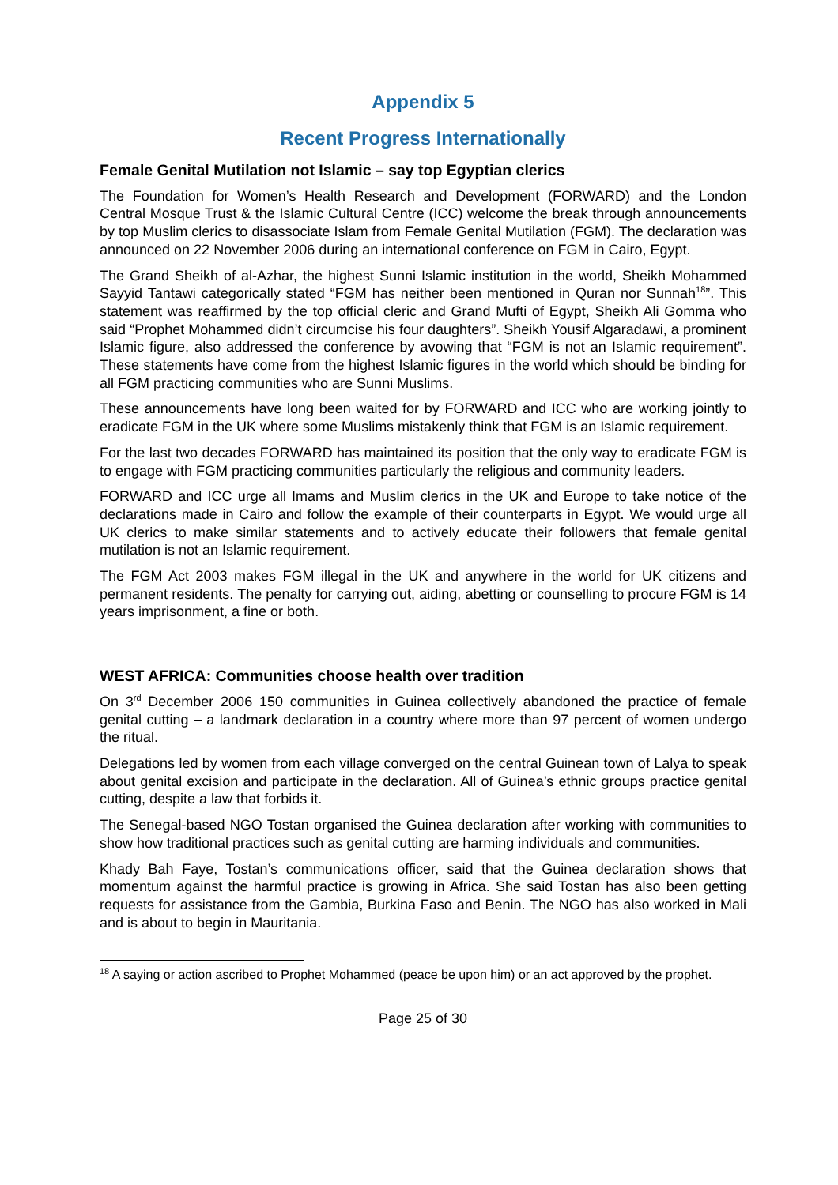Appendix 5
Recent Progress Internationally
Female Genital Mutilation not Islamic – say top Egyptian clerics
The Foundation for Women’s Health Research and Development (FORWARD) and the London Central Mosque Trust & the Islamic Cultural Centre (ICC) welcome the break through announcements by top Muslim clerics to disassociate Islam from Female Genital Mutilation (FGM). The declaration was announced on 22 November 2006 during an international conference on FGM in Cairo, Egypt.
The Grand Sheikh of al-Azhar, the highest Sunni Islamic institution in the world, Sheikh Mohammed Sayyid Tantawi categorically stated “FGM has neither been mentioned in Quran nor Sunnah<sup>18</sup>”. This statement was reaffirmed by the top official cleric and Grand Mufti of Egypt, Sheikh Ali Gomma who said “Prophet Mohammed didn’t circumcise his four daughters”. Sheikh Yousif Algaradawi, a prominent Islamic figure, also addressed the conference by avowing that “FGM is not an Islamic requirement”. These statements have come from the highest Islamic figures in the world which should be binding for all FGM practicing communities who are Sunni Muslims.
These announcements have long been waited for by FORWARD and ICC who are working jointly to eradicate FGM in the UK where some Muslims mistakenly think that FGM is an Islamic requirement.
For the last two decades FORWARD has maintained its position that the only way to eradicate FGM is to engage with FGM practicing communities particularly the religious and community leaders.
FORWARD and ICC urge all Imams and Muslim clerics in the UK and Europe to take notice of the declarations made in Cairo and follow the example of their counterparts in Egypt. We would urge all UK clerics to make similar statements and to actively educate their followers that female genital mutilation is not an Islamic requirement.
The FGM Act 2003 makes FGM illegal in the UK and anywhere in the world for UK citizens and permanent residents. The penalty for carrying out, aiding, abetting or counselling to procure FGM is 14 years imprisonment, a fine or both.
WEST AFRICA: Communities choose health over tradition
On 3<sup>rd</sup> December 2006 150 communities in Guinea collectively abandoned the practice of female genital cutting – a landmark declaration in a country where more than 97 percent of women undergo the ritual.
Delegations led by women from each village converged on the central Guinean town of Lalya to speak about genital excision and participate in the declaration. All of Guinea’s ethnic groups practice genital cutting, despite a law that forbids it.
The Senegal-based NGO Tostan organised the Guinea declaration after working with communities to show how traditional practices such as genital cutting are harming individuals and communities.
Khady Bah Faye, Tostan’s communications officer, said that the Guinea declaration shows that momentum against the harmful practice is growing in Africa. She said Tostan has also been getting requests for assistance from the Gambia, Burkina Faso and Benin. The NGO has also worked in Mali and is about to begin in Mauritania.
<sup>18</sup> A saying or action ascribed to Prophet Mohammed (peace be upon him) or an act approved by the prophet.
Page 25 of 30